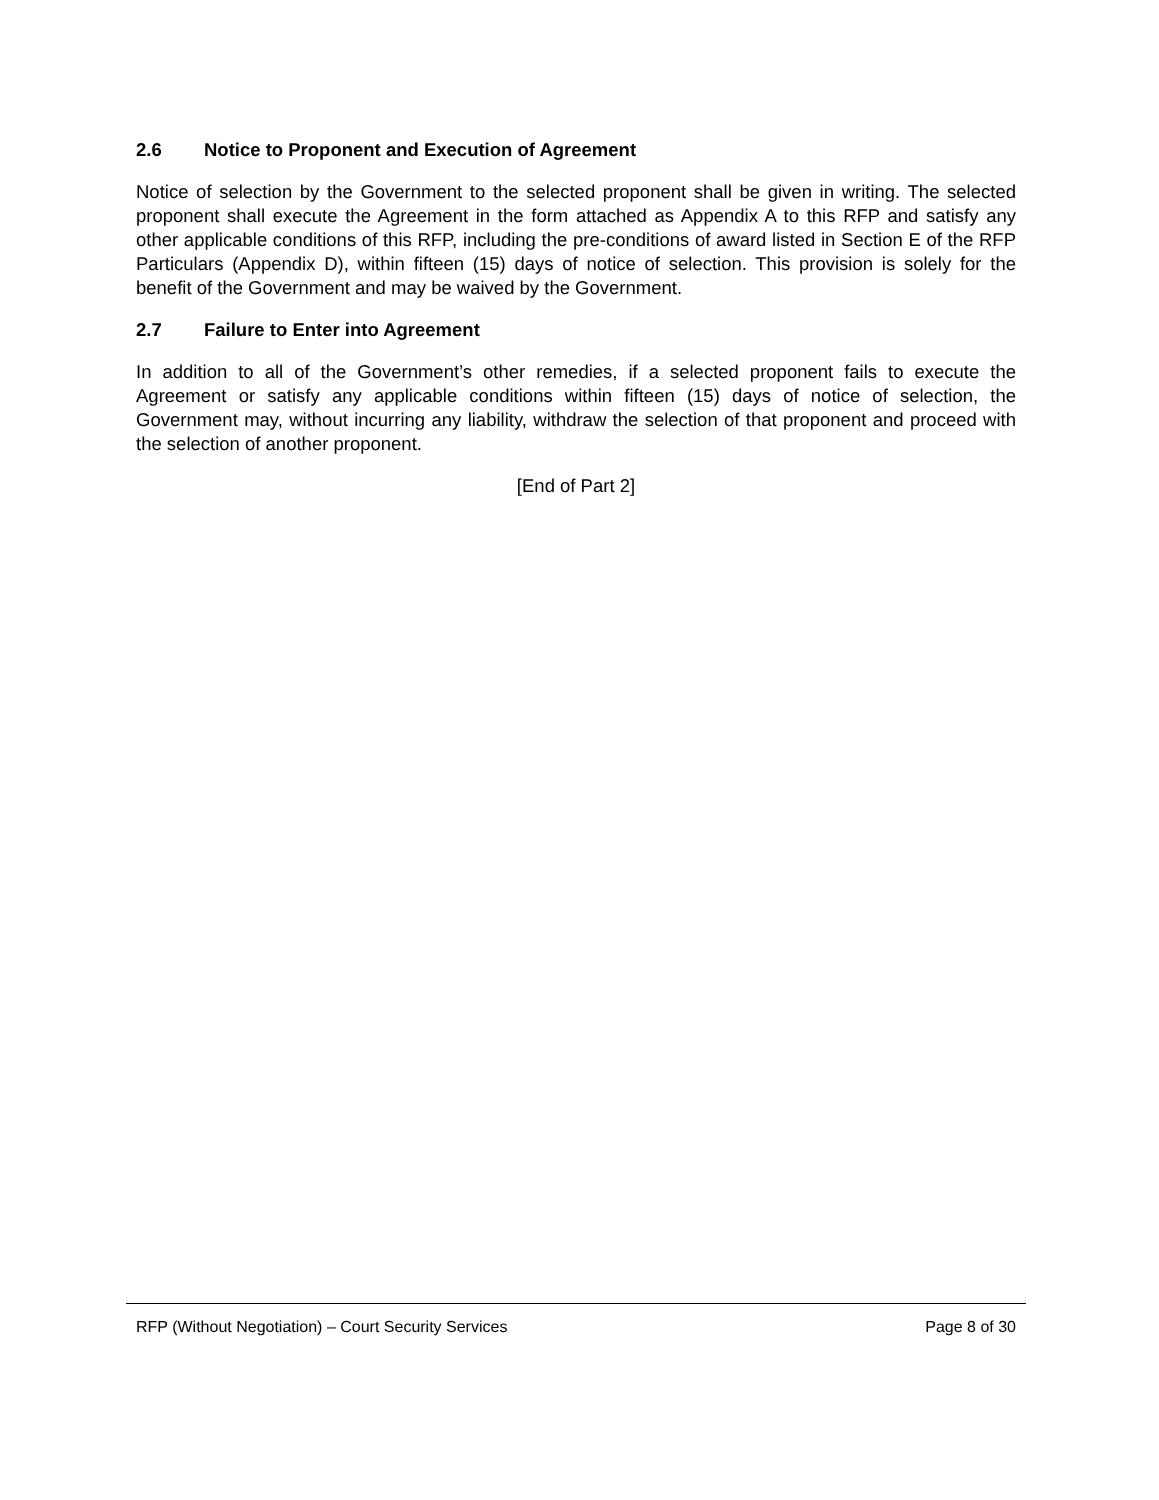2.6 Notice to Proponent and Execution of Agreement
Notice of selection by the Government to the selected proponent shall be given in writing. The selected proponent shall execute the Agreement in the form attached as Appendix A to this RFP and satisfy any other applicable conditions of this RFP, including the pre-conditions of award listed in Section E of the RFP Particulars (Appendix D), within fifteen (15) days of notice of selection. This provision is solely for the benefit of the Government and may be waived by the Government.
2.7 Failure to Enter into Agreement
In addition to all of the Government’s other remedies, if a selected proponent fails to execute the Agreement or satisfy any applicable conditions within fifteen (15) days of notice of selection, the Government may, without incurring any liability, withdraw the selection of that proponent and proceed with the selection of another proponent.
[End of Part 2]
RFP (Without Negotiation) – Court Security Services Page 8 of 30